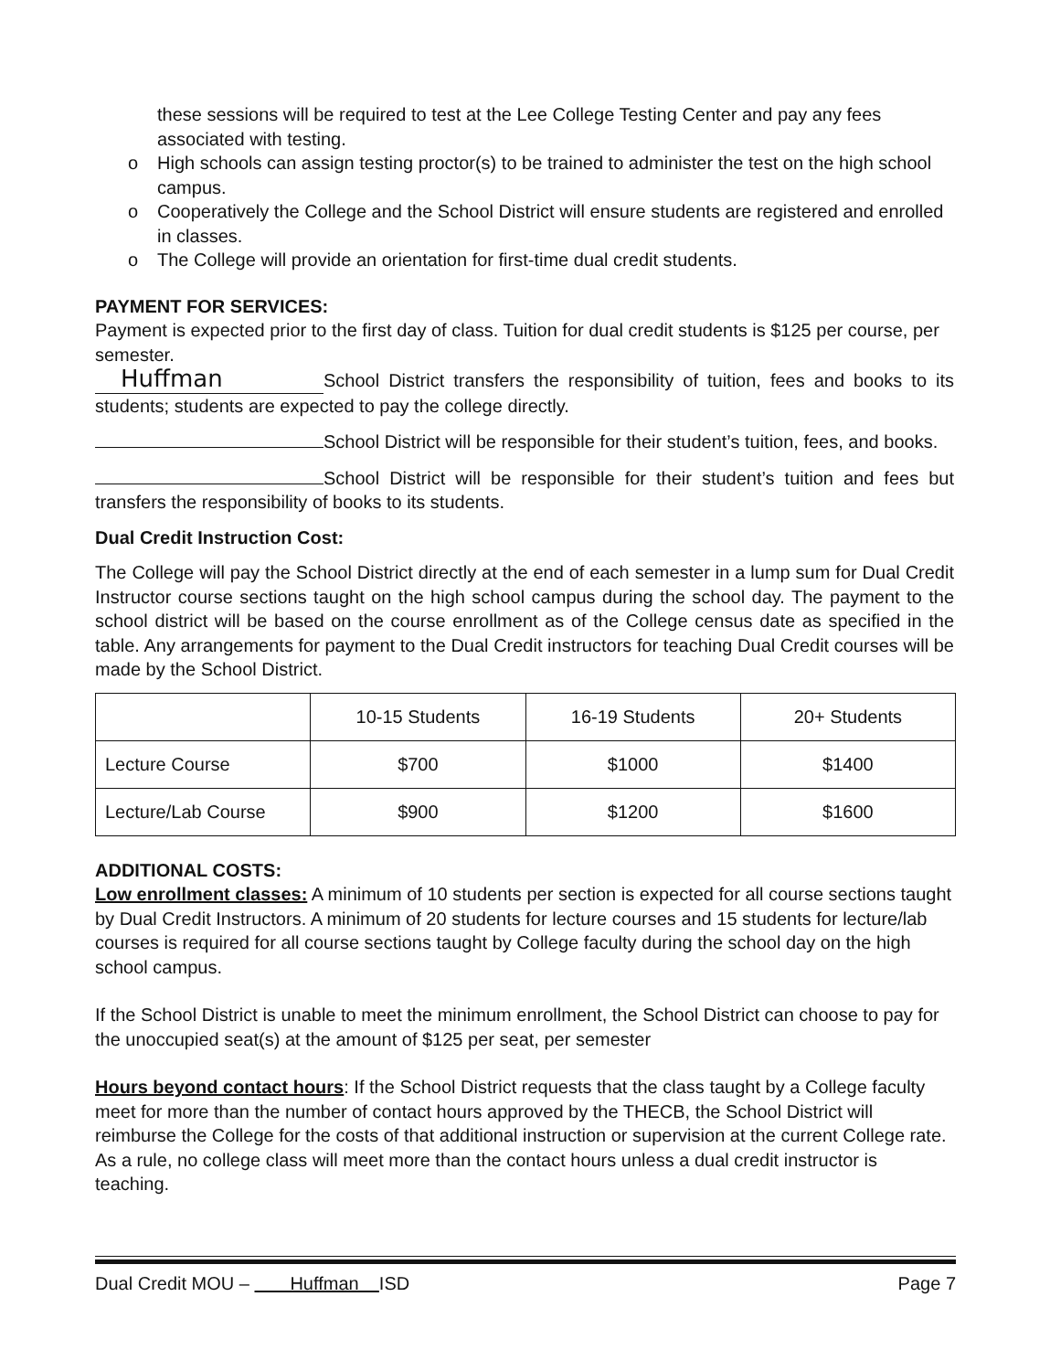these sessions will be required to test at the Lee College Testing Center and pay any fees associated with testing.
o High schools can assign testing proctor(s) to be trained to administer the test on the high school campus.
o Cooperatively the College and the School District will ensure students are registered and enrolled in classes.
o The College will provide an orientation for first-time dual credit students.
PAYMENT FOR SERVICES:
Payment is expected prior to the first day of class. Tuition for dual credit students is $125 per course, per semester.
Huffman School District transfers the responsibility of tuition, fees and books to its students; students are expected to pay the college directly.
School District will be responsible for their student’s tuition, fees, and books.
School District will be responsible for their student’s tuition and fees but transfers the responsibility of books to its students.
Dual Credit Instruction Cost:
The College will pay the School District directly at the end of each semester in a lump sum for Dual Credit Instructor course sections taught on the high school campus during the school day. The payment to the school district will be based on the course enrollment as of the College census date as specified in the table. Any arrangements for payment to the Dual Credit instructors for teaching Dual Credit courses will be made by the School District.
| | 10-15 Students | 16-19 Students | 20+ Students |
| --- | --- | --- | --- |
| Lecture Course | $700 | $1000 | $1400 |
| Lecture/Lab Course | $900 | $1200 | $1600 |
ADDITIONAL COSTS:
Low enrollment classes: A minimum of 10 students per section is expected for all course sections taught by Dual Credit Instructors. A minimum of 20 students for lecture courses and 15 students for lecture/lab courses is required for all course sections taught by College faculty during the school day on the high school campus.
If the School District is unable to meet the minimum enrollment, the School District can choose to pay for the unoccupied seat(s) at the amount of $125 per seat, per semester
Hours beyond contact hours: If the School District requests that the class taught by a College faculty meet for more than the number of contact hours approved by the THECB, the School District will reimburse the College for the costs of that additional instruction or supervision at the current College rate. As a rule, no college class will meet more than the contact hours unless a dual credit instructor is teaching.
Dual Credit MOU – Huffman ISD Page 7